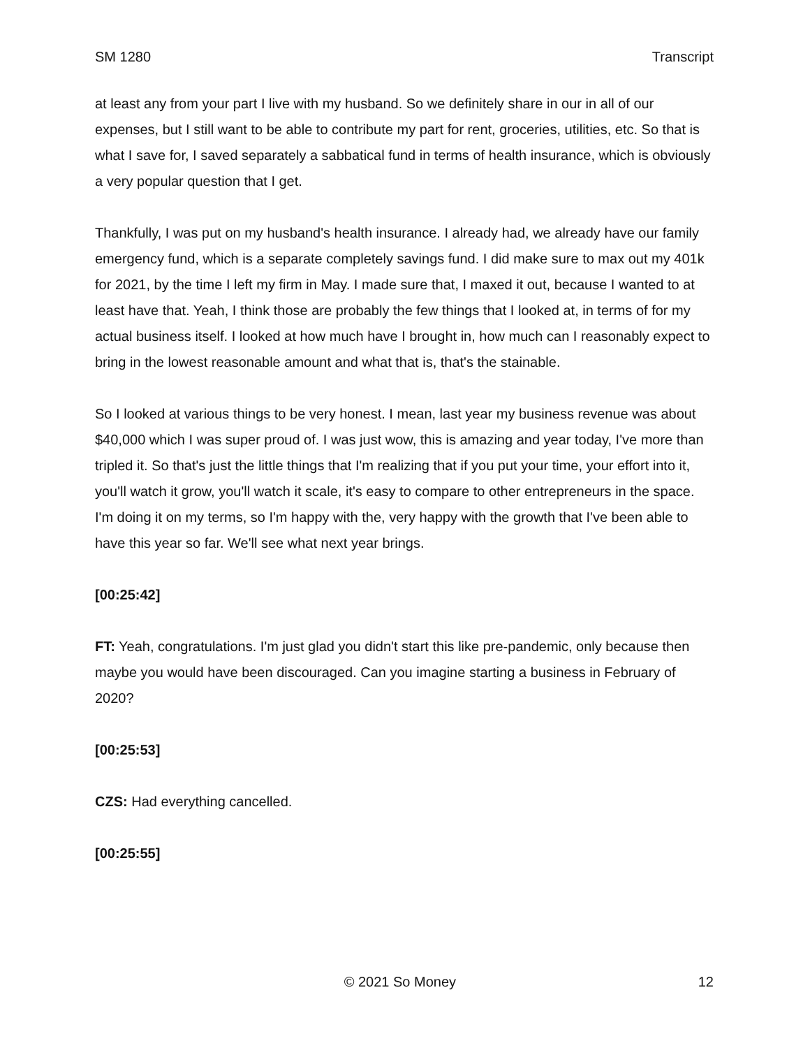SM 1280 Transcript
at least any from your part I live with my husband. So we definitely share in our in all of our expenses, but I still want to be able to contribute my part for rent, groceries, utilities, etc. So that is what I save for, I saved separately a sabbatical fund in terms of health insurance, which is obviously a very popular question that I get.
Thankfully, I was put on my husband's health insurance. I already had, we already have our family emergency fund, which is a separate completely savings fund. I did make sure to max out my 401k for 2021, by the time I left my firm in May. I made sure that, I maxed it out, because I wanted to at least have that. Yeah, I think those are probably the few things that I looked at, in terms of for my actual business itself. I looked at how much have I brought in, how much can I reasonably expect to bring in the lowest reasonable amount and what that is, that's the stainable.
So I looked at various things to be very honest. I mean, last year my business revenue was about $40,000 which I was super proud of. I was just wow, this is amazing and year today, I've more than tripled it. So that's just the little things that I'm realizing that if you put your time, your effort into it, you'll watch it grow, you'll watch it scale, it's easy to compare to other entrepreneurs in the space. I'm doing it on my terms, so I'm happy with the, very happy with the growth that I've been able to have this year so far. We'll see what next year brings.
[00:25:42]
FT: Yeah, congratulations. I'm just glad you didn't start this like pre-pandemic, only because then maybe you would have been discouraged. Can you imagine starting a business in February of 2020?
[00:25:53]
CZS: Had everything cancelled.
[00:25:55]
x © 2021 So Money 12